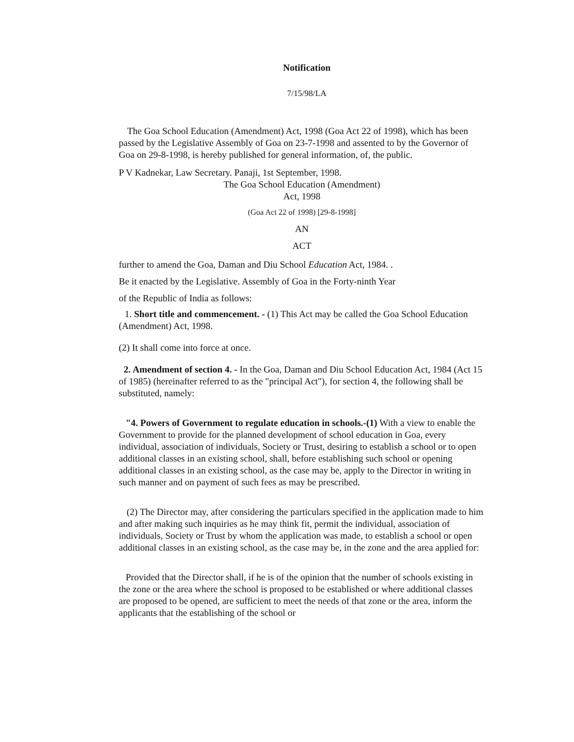Notification
7/15/98/LA
The Goa School Education (Amendment) Act, 1998 (Goa Act 22 of 1998), which has been passed by the Legislative Assembly of Goa on 23-7-1998 and assented to by the Governor of Goa on 29-8-1998, is hereby published for general information, of, the public.
P V Kadnekar, Law Secretary. Panaji, 1st September, 1998.
The Goa School Education (Amendment)
Act, 1998
(Goa Act 22 of 1998) [29-8-1998]
AN
ACT
further to amend the Goa, Daman and Diu School Education Act, 1984. .
Be it enacted by the Legislative. Assembly of Goa in the Forty-ninth Year
of the Republic of India as follows:
1. Short title and commencement. - (1) This Act may be called the Goa School Education (Amendment) Act, 1998.
(2) It shall come into force at once.
2. Amendment of section 4. - In the Goa, Daman and Diu School Education Act, 1984 (Act 15 of 1985) (hereinafter referred to as the "principal Act"), for section 4, the following shall be substituted, namely:
"4. Powers of Government to regulate education in schools.-(1) With a view to enable the Government to provide for the planned development of school education in Goa, every individual, association of individuals, Society or Trust, desiring to establish a school or to open additional classes in an existing school, shall, before establishing such school or opening additional classes in an existing school, as the case may be, apply to the Director in writing in such manner and on payment of such fees as may be prescribed.
(2) The Director may, after considering the particulars specified in the application made to him and after making such inquiries as he may think fit, permit the individual, association of individuals, Society or Trust by whom the application was made, to establish a school or open additional classes in an existing school, as the case may be, in the zone and the area applied for:
Provided that the Director shall, if he is of the opinion that the number of schools existing in the zone or the area where the school is proposed to be established or where additional classes are proposed to be opened, are sufficient to meet the needs of that zone or the area, inform the applicants that the establishing of the school or